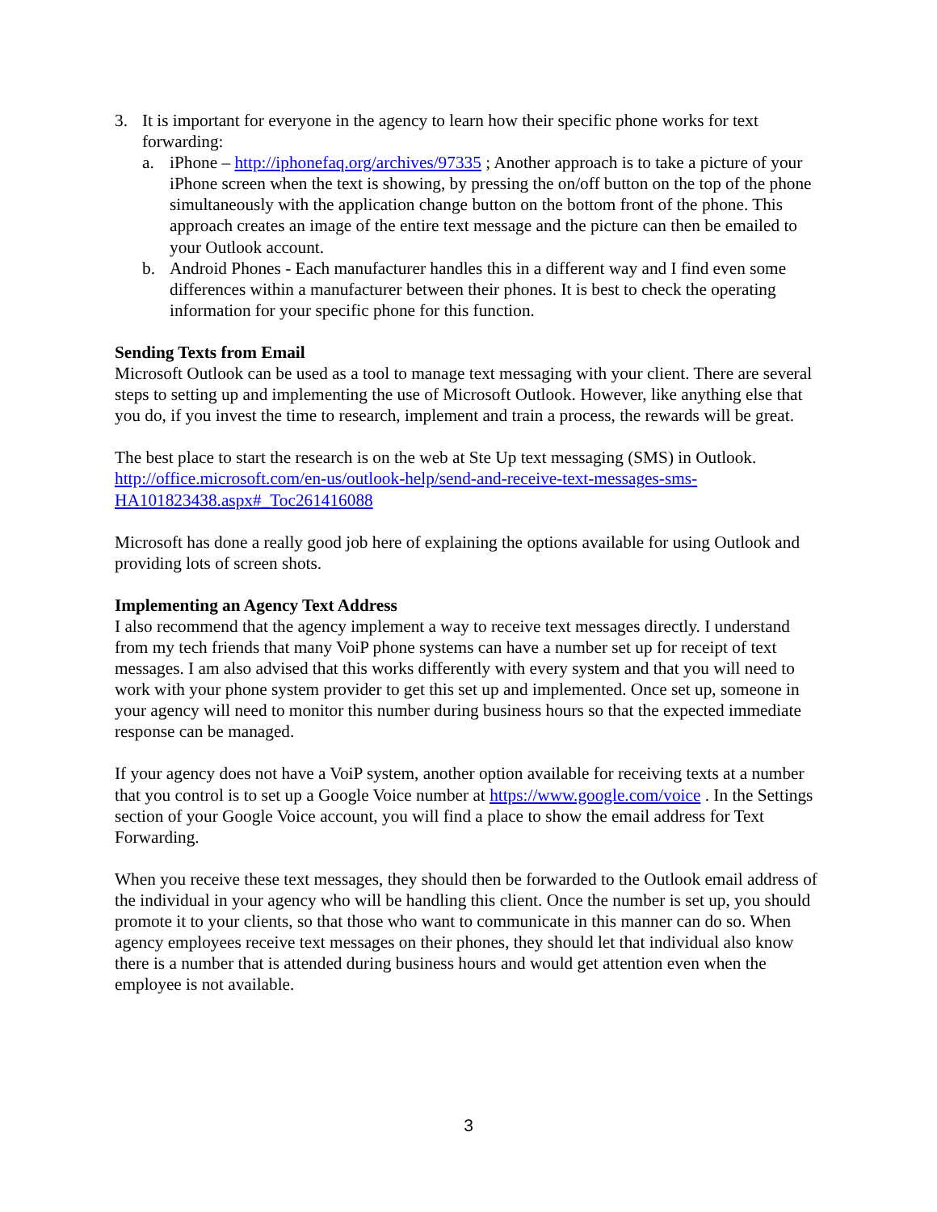3. It is important for everyone in the agency to learn how their specific phone works for text forwarding:
a. iPhone – http://iphonefaq.org/archives/97335 ; Another approach is to take a picture of your iPhone screen when the text is showing, by pressing the on/off button on the top of the phone simultaneously with the application change button on the bottom front of the phone. This approach creates an image of the entire text message and the picture can then be emailed to your Outlook account.
b. Android Phones - Each manufacturer handles this in a different way and I find even some differences within a manufacturer between their phones. It is best to check the operating information for your specific phone for this function.
Sending Texts from Email
Microsoft Outlook can be used as a tool to manage text messaging with your client. There are several steps to setting up and implementing the use of Microsoft Outlook. However, like anything else that you do, if you invest the time to research, implement and train a process, the rewards will be great.
The best place to start the research is on the web at Ste Up text messaging (SMS) in Outlook. http://office.microsoft.com/en-us/outlook-help/send-and-receive-text-messages-sms-HA101823438.aspx#_Toc261416088
Microsoft has done a really good job here of explaining the options available for using Outlook and providing lots of screen shots.
Implementing an Agency Text Address
I also recommend that the agency implement a way to receive text messages directly. I understand from my tech friends that many VoiP phone systems can have a number set up for receipt of text messages. I am also advised that this works differently with every system and that you will need to work with your phone system provider to get this set up and implemented. Once set up, someone in your agency will need to monitor this number during business hours so that the expected immediate response can be managed.
If your agency does not have a VoiP system, another option available for receiving texts at a number that you control is to set up a Google Voice number at https://www.google.com/voice . In the Settings section of your Google Voice account, you will find a place to show the email address for Text Forwarding.
When you receive these text messages, they should then be forwarded to the Outlook email address of the individual in your agency who will be handling this client. Once the number is set up, you should promote it to your clients, so that those who want to communicate in this manner can do so. When agency employees receive text messages on their phones, they should let that individual also know there is a number that is attended during business hours and would get attention even when the employee is not available.
3